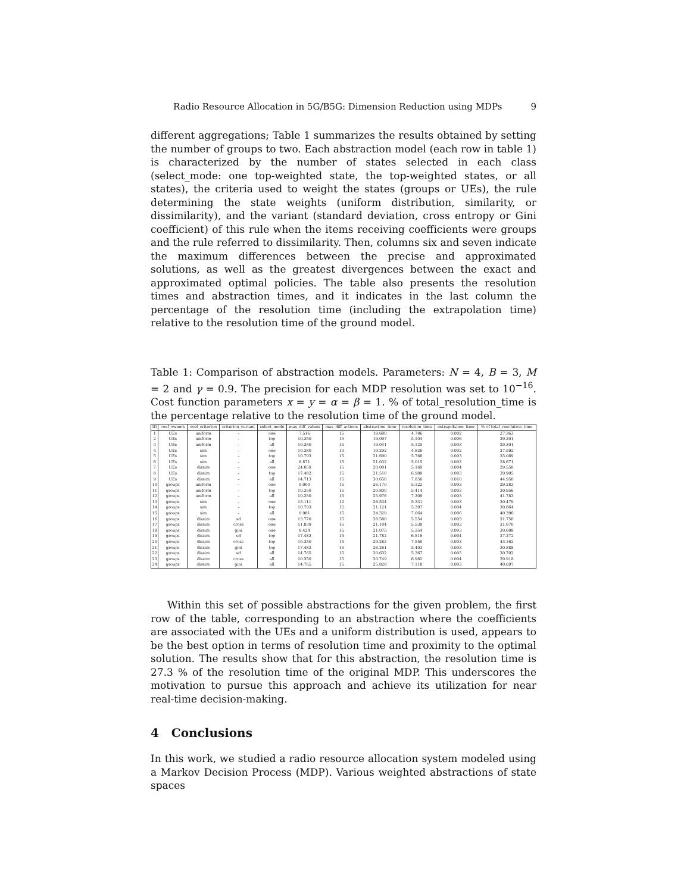Radio Resource Allocation in 5G/B5G: Dimension Reduction using MDPs 9
different aggregations; Table 1 summarizes the results obtained by setting the number of groups to two. Each abstraction model (each row in table 1) is characterized by the number of states selected in each class (select_mode: one top-weighted state, the top-weighted states, or all states), the criteria used to weight the states (groups or UEs), the rule determining the state weights (uniform distribution, similarity, or dissimilarity), and the variant (standard deviation, cross entropy or Gini coefficient) of this rule when the items receiving coefficients were groups and the rule referred to dissimilarity. Then, columns six and seven indicate the maximum differences between the precise and approximated solutions, as well as the greatest divergences between the exact and approximated optimal policies. The table also presents the resolution times and abstraction times, and it indicates in the last column the percentage of the resolution time (including the extrapolation time) relative to the resolution time of the ground model.
Table 1: Comparison of abstraction models. Parameters: N = 4, B = 3, M = 2 and γ = 0.9. The precision for each MDP resolution was set to 10<sup>−16</sup>. Cost function parameters x = y = α = β = 1. % of total_resolution_time is the percentage relative to the resolution time of the ground model.
| ID | coef_owners | coef_criterion | criterion_variant | select_mode | max_diff_values | max_diff_actions | abstraction_time | resolution_time | extrapolation_time | % of total_resolution_time |
| --- | --- | --- | --- | --- | --- | --- | --- | --- | --- | --- |
| 1 | UEs | uniform | – | one | 7.516 | 15 | 18.680 | 4.786 | 0.002 | 27.363 |
| 2 | UEs | uniform | – | top | 10.350 | 15 | 19.097 | 5.104 | 0.006 | 29.201 |
| 3 | UEs | uniform | – | all | 10.350 | 15 | 19.041 | 5.125 | 0.003 | 29.301 |
| 4 | UEs | sim | – | one | 10.380 | 10 | 19.292 | 4.826 | 0.002 | 27.592 |
| 5 | UEs | sim | – | top | 10.793 | 15 | 21.690 | 5.788 | 0.003 | 33.089 |
| 6 | UEs | sim | – | all | 8.871 | 15 | 21.032 | 5.015 | 0.003 | 28.671 |
| 7 | UEs | dissim | – | one | 24.059 | 15 | 20.001 | 5.169 | 0.004 | 29.558 |
| 8 | UEs | dissim | – | top | 17.482 | 15 | 21.510 | 6.980 | 0.003 | 39.905 |
| 9 | UEs | dissim | – | all | 14.713 | 15 | 30.658 | 7.856 | 0.010 | 44.950 |
| 10 | groups | uniform | – | one | 9.000 | 15 | 26.170 | 5.122 | 0.003 | 29.283 |
| 11 | groups | uniform | – | top | 10.350 | 15 | 20.800 | 5.414 | 0.003 | 30.956 |
| 12 | groups | uniform | – | all | 10.350 | 15 | 25.976 | 7.309 | 0.003 | 41.783 |
| 13 | groups | sim | – | one | 13.111 | 12 | 26.534 | 5.331 | 0.003 | 30.479 |
| 14 | groups | sim | – | top | 10.793 | 15 | 21.121 | 5.397 | 0.004 | 30.864 |
| 15 | groups | sim | – | all | 9.981 | 15 | 24.329 | 7.064 | 0.006 | 40.396 |
| 16 | groups | dissim | sd | one | 13.770 | 15 | 28.580 | 5.554 | 0.003 | 31.750 |
| 17 | groups | dissim | cross | one | 11.839 | 15 | 21.104 | 5.539 | 0.003 | 31.670 |
| 18 | groups | dissim | gini | one | 8.424 | 15 | 21.075 | 5.354 | 0.003 | 30.608 |
| 19 | groups | dissim | sd | top | 17.482 | 15 | 21.782 | 6.519 | 0.004 | 37.272 |
| 20 | groups | dissim | cross | top | 10.350 | 15 | 29.282 | 7.550 | 0.003 | 43.162 |
| 21 | groups | dissim | gini | top | 17.482 | 15 | 26.261 | 5.403 | 0.003 | 30.888 |
| 22 | groups | dissim | sd | all | 14.765 | 15 | 20.632 | 5.367 | 0.005 | 30.702 |
| 23 | groups | dissim | cross | all | 10.350 | 15 | 20.749 | 6.982 | 0.004 | 39.918 |
| 24 | groups | dissim | gini | all | 14.765 | 15 | 25.828 | 7.118 | 0.003 | 40.697 |
Within this set of possible abstractions for the given problem, the first row of the table, corresponding to an abstraction where the coefficients are associated with the UEs and a uniform distribution is used, appears to be the best option in terms of resolution time and proximity to the optimal solution. The results show that for this abstraction, the resolution time is 27.3 % of the resolution time of the original MDP. This underscores the motivation to pursue this approach and achieve its utilization for near real-time decision-making.
4 Conclusions
In this work, we studied a radio resource allocation system modeled using a Markov Decision Process (MDP). Various weighted abstractions of state spaces